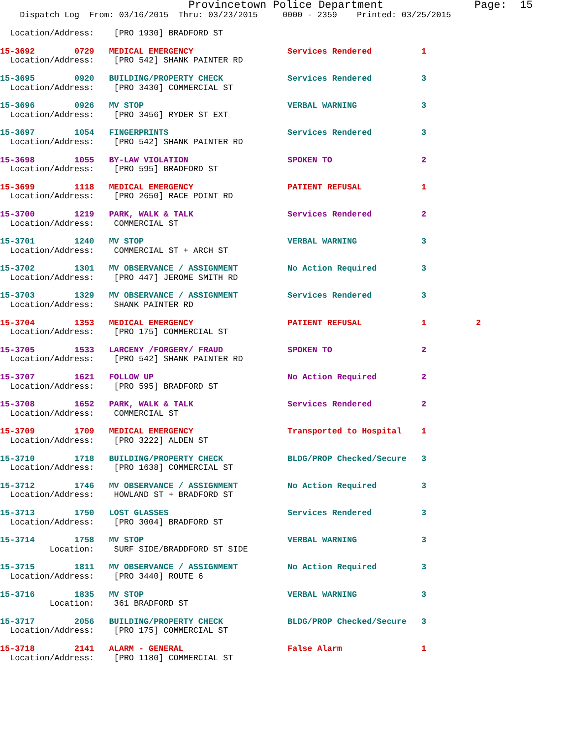Provincetown Police Department              Page:  15
    Dispatch Log  From: 03/16/2015  Thru: 03/23/2015     0000 - 2359    Printed: 03/25/2015

  Location/Address:    [PRO 1930] BRADFORD ST
15-3692        0729   MEDICAL EMERGENCY                   Services Rendered          1
  Location/Address:    [PRO 542] SHANK PAINTER RD 15-3695        0920   BUILDING/PROPERTY CHECK             Services Rendered          3
  Location/Address:    [PRO 3430] COMMERCIAL ST 15-3696        0926   MV STOP                             VERBAL WARNING             3
  Location/Address:    [PRO 3456] RYDER ST EXT 15-3697        1054   FINGERPRINTS                        Services Rendered          3
  Location/Address:    [PRO 542] SHANK PAINTER RD 15-3698        1055   BY-LAW VIOLATION                    SPOKEN TO                  2
  Location/Address:    [PRO 595] BRADFORD ST 15-3699        1118   MEDICAL EMERGENCY                   PATIENT REFUSAL            1
  Location/Address:    [PRO 2650] RACE POINT RD 15-3700        1219   PARK, WALK & TALK                   Services Rendered          2
  Location/Address:    COMMERCIAL ST 15-3701        1240   MV STOP                             VERBAL WARNING             3
  Location/Address:    COMMERCIAL ST + ARCH ST 15-3702        1301   MV OBSERVANCE / ASSIGNMENT          No Action Required         3
  Location/Address:    [PRO 447] JEROME SMITH RD 15-3703        1329   MV OBSERVANCE / ASSIGNMENT          Services Rendered          3
  Location/Address:    SHANK PAINTER RD 15-3704        1353   MEDICAL EMERGENCY                   PATIENT REFUSAL            1          2
  Location/Address:    [PRO 175] COMMERCIAL ST 15-3705        1533   LARCENY /FORGERY/ FRAUD             SPOKEN TO                  2
  Location/Address:    [PRO 542] SHANK PAINTER RD 15-3707        1621   FOLLOW UP                           No Action Required         2
  Location/Address:    [PRO 595] BRADFORD ST 15-3708        1652   PARK, WALK & TALK                   Services Rendered          2
  Location/Address:    COMMERCIAL ST 15-3709        1709   MEDICAL EMERGENCY                   Transported to Hospital    1
  Location/Address:    [PRO 3222] ALDEN ST 15-3710        1718   BUILDING/PROPERTY CHECK             BLDG/PROP Checked/Secure   3
  Location/Address:    [PRO 1638] COMMERCIAL ST 15-3712        1746   MV OBSERVANCE / ASSIGNMENT          No Action Required         3
  Location/Address:    HOWLAND ST + BRADFORD ST 15-3713        1750   LOST GLASSES                        Services Rendered          3
  Location/Address:    [PRO 3004] BRADFORD ST 15-3714        1758   MV STOP                             VERBAL WARNING             3
          Location:    SURF SIDE/BRADDFORD ST SIDE 15-3715        1811   MV OBSERVANCE / ASSIGNMENT          No Action Required         3
  Location/Address:    [PRO 3440] ROUTE 615-3716        1835   MV STOP                             VERBAL WARNING             3
          Location:    361 BRADFORD ST 15-3717        2056   BUILDING/PROPERTY CHECK             BLDG/PROP Checked/Secure   3
  Location/Address:    [PRO 175] COMMERCIAL ST 15-3718        2141   ALARM - GENERAL                     False Alarm                1
  Location/Address:    [PRO 1180] COMMERCIAL ST